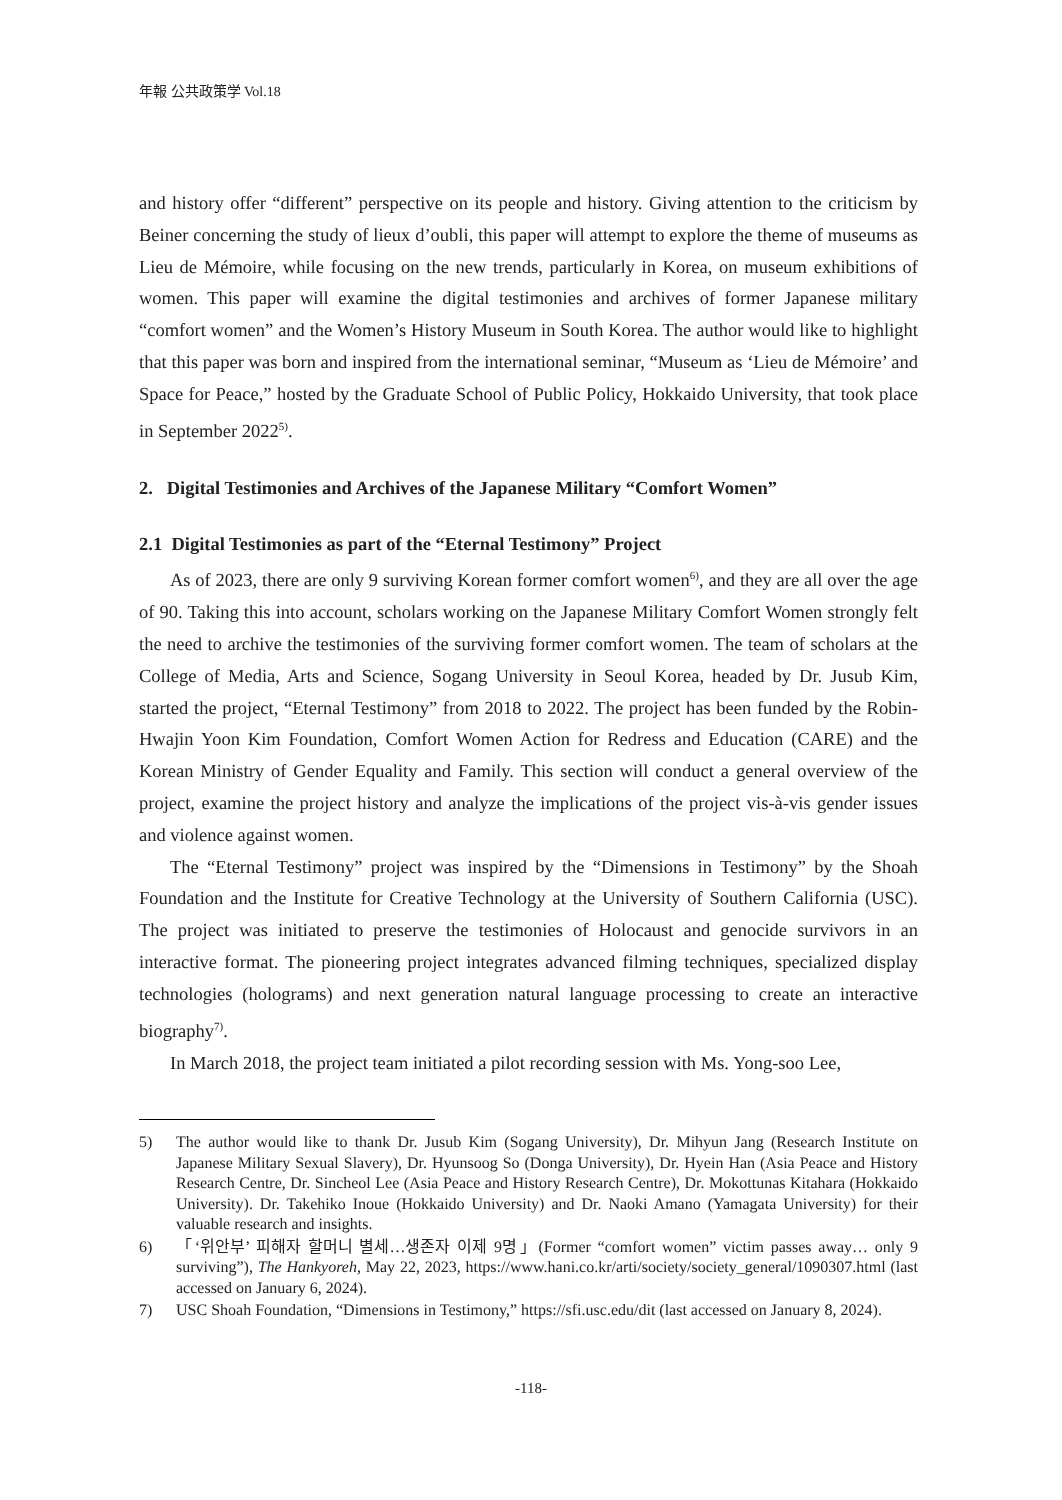年報 公共政策学 Vol.18
and history offer “different” perspective on its people and history. Giving attention to the criticism by Beiner concerning the study of lieux d’oubli, this paper will attempt to explore the theme of museums as Lieu de Mémoire, while focusing on the new trends, particularly in Korea, on museum exhibitions of women. This paper will examine the digital testimonies and archives of former Japanese military “comfort women” and the Women’s History Museum in South Korea. The author would like to highlight that this paper was born and inspired from the international seminar, “Museum as ‘Lieu de Mémoire’ and Space for Peace,” hosted by the Graduate School of Public Policy, Hokkaido University, that took place in September 2022<sup>5)</sup>.
2. Digital Testimonies and Archives of the Japanese Military “Comfort Women”
2.1 Digital Testimonies as part of the “Eternal Testimony” Project
As of 2023, there are only 9 surviving Korean former comfort women<sup>6)</sup>, and they are all over the age of 90. Taking this into account, scholars working on the Japanese Military Comfort Women strongly felt the need to archive the testimonies of the surviving former comfort women. The team of scholars at the College of Media, Arts and Science, Sogang University in Seoul Korea, headed by Dr. Jusub Kim, started the project, “Eternal Testimony” from 2018 to 2022. The project has been funded by the Robin-Hwajin Yoon Kim Foundation, Comfort Women Action for Redress and Education (CARE) and the Korean Ministry of Gender Equality and Family. This section will conduct a general overview of the project, examine the project history and analyze the implications of the project vis-à-vis gender issues and violence against women.
The “Eternal Testimony” project was inspired by the “Dimensions in Testimony” by the Shoah Foundation and the Institute for Creative Technology at the University of Southern California (USC). The project was initiated to preserve the testimonies of Holocaust and genocide survivors in an interactive format. The pioneering project integrates advanced filming techniques, specialized display technologies (holograms) and next generation natural language processing to create an interactive biography<sup>7)</sup>.
In March 2018, the project team initiated a pilot recording session with Ms. Yong-soo Lee,
5) The author would like to thank Dr. Jusub Kim (Sogang University), Dr. Mihyun Jang (Research Institute on Japanese Military Sexual Slavery), Dr. Hyunsoog So (Donga University), Dr. Hyein Han (Asia Peace and History Research Centre, Dr. Sincheol Lee (Asia Peace and History Research Centre), Dr. Mokottunas Kitahara (Hokkaido University). Dr. Takehiko Inoue (Hokkaido University) and Dr. Naoki Amano (Yamagata University) for their valuable research and insights.
6) 「‘위안부’ 피해자 할머니 별세…생존자 이제 9명」(Former “comfort women” victim passes away… only 9 surviving”), The Hankyoreh, May 22, 2023, https://www.hani.co.kr/arti/society/society_general/1090307.html (last accessed on January 6, 2024).
7) USC Shoah Foundation, “Dimensions in Testimony,” https://sfi.usc.edu/dit (last accessed on January 8, 2024).
-118-